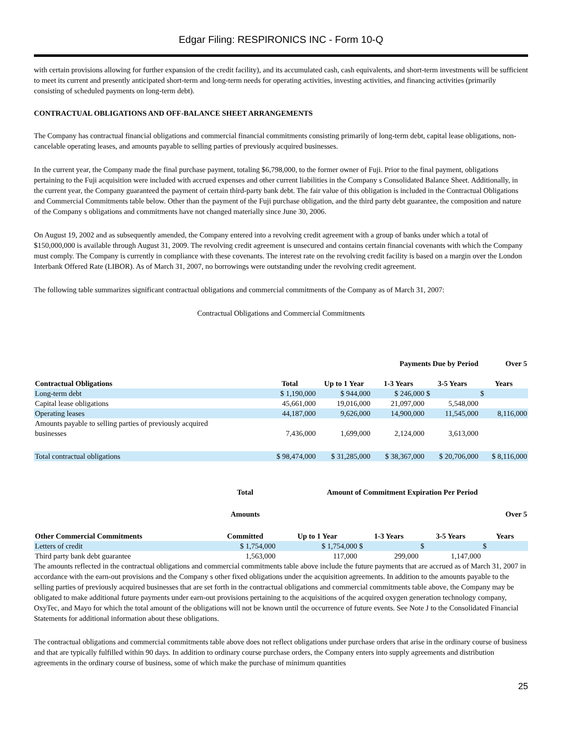Edgar Filing: RESPIRONICS INC - Form 10-Q
with certain provisions allowing for further expansion of the credit facility), and its accumulated cash, cash equivalents, and short-term investments will be sufficient to meet its current and presently anticipated short-term and long-term needs for operating activities, investing activities, and financing activities (primarily consisting of scheduled payments on long-term debt).
CONTRACTUAL OBLIGATIONS AND OFF-BALANCE SHEET ARRANGEMENTS
The Company has contractual financial obligations and commercial financial commitments consisting primarily of long-term debt, capital lease obligations, non-cancelable operating leases, and amounts payable to selling parties of previously acquired businesses.
In the current year, the Company made the final purchase payment, totaling $6,798,000, to the former owner of Fuji. Prior to the final payment, obligations pertaining to the Fuji acquisition were included with accrued expenses and other current liabilities in the Company s Consolidated Balance Sheet. Additionally, in the current year, the Company guaranteed the payment of certain third-party bank debt. The fair value of this obligation is included in the Contractual Obligations and Commercial Commitments table below. Other than the payment of the Fuji purchase obligation, and the third party debt guarantee, the composition and nature of the Company s obligations and commitments have not changed materially since June 30, 2006.
On August 19, 2002 and as subsequently amended, the Company entered into a revolving credit agreement with a group of banks under which a total of $150,000,000 is available through August 31, 2009. The revolving credit agreement is unsecured and contains certain financial covenants with which the Company must comply. The Company is currently in compliance with these covenants. The interest rate on the revolving credit facility is based on a margin over the London Interbank Offered Rate (LIBOR). As of March 31, 2007, no borrowings were outstanding under the revolving credit agreement.
The following table summarizes significant contractual obligations and commercial commitments of the Company as of March 31, 2007:
Contractual Obligations and Commercial Commitments
| | | | Payments Due by Period | | Over 5 |
| --- | --- | --- | --- | --- | --- |
| Contractual Obligations | Total | Up to 1 Year | 1-3 Years | 3-5 Years | Years |
| Long-term debt | $ 1,190,000 | $ 944,000 | $ 246,000 | $ | $ |
| Capital lease obligations | 45,661,000 | 19,016,000 | 21,097,000 | 5,548,000 | |
| Operating leases | 44,187,000 | 9,626,000 | 14,900,000 | 11,545,000 | 8,116,000 |
| Amounts payable to selling parties of previously acquired businesses | 7,436,000 | 1,699,000 | 2,124,000 | 3,613,000 | |
| Total contractual obligations | $ 98,474,000 | $ 31,285,000 | $ 38,367,000 | $ 20,706,000 | $ 8,116,000 |
| | Total | Amount of Commitment Expiration Per Period | | | |
| --- | --- | --- | --- | --- | --- |
| | Amounts | | | | Over 5 |
| Other Commercial Commitments | Committed | Up to 1 Year | 1-3 Years | 3-5 Years | Years |
| Letters of credit | $ 1,754,000 | $ 1,754,000 | $ | $ | $ |
| Third party bank debt guarantee | 1,563,000 | 117,000 | 299,000 | 1,147,000 | |
The amounts reflected in the contractual obligations and commercial commitments table above include the future payments that are accrued as of March 31, 2007 in accordance with the earn-out provisions and the Company s other fixed obligations under the acquisition agreements. In addition to the amounts payable to the selling parties of previously acquired businesses that are set forth in the contractual obligations and commercial commitments table above, the Company may be obligated to make additional future payments under earn-out provisions pertaining to the acquisitions of the acquired oxygen generation technology company, OxyTec, and Mayo for which the total amount of the obligations will not be known until the occurrence of future events. See Note J to the Consolidated Financial Statements for additional information about these obligations.
The contractual obligations and commercial commitments table above does not reflect obligations under purchase orders that arise in the ordinary course of business and that are typically fulfilled within 90 days. In addition to ordinary course purchase orders, the Company enters into supply agreements and distribution agreements in the ordinary course of business, some of which make the purchase of minimum quantities
25